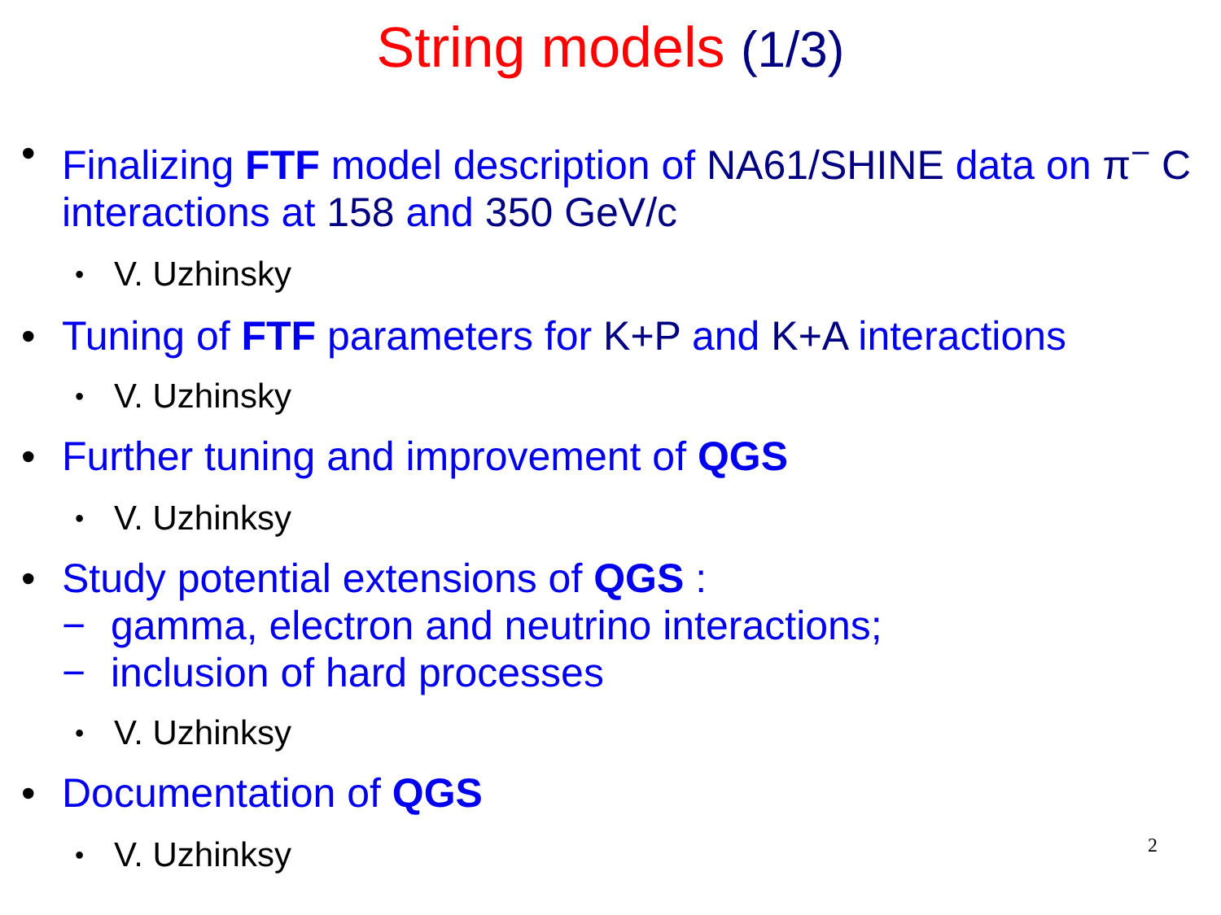String models (1/3)
• Finalizing FTF model description of NA61/SHINE data on π<sup>−</sup> C interactions at 158 and 350 GeV/c
• V. Uzhinsky
• Tuning of FTF parameters for K+P and K+A interactions
• V. Uzhinsky
• Further tuning and improvement of QGS
• V. Uzhinksy
• Study potential extensions of QGS :
− gamma, electron and neutrino interactions;
− inclusion of hard processes
• V. Uzhinksy
• Documentation of QGS
• V. Uzhinksy
2